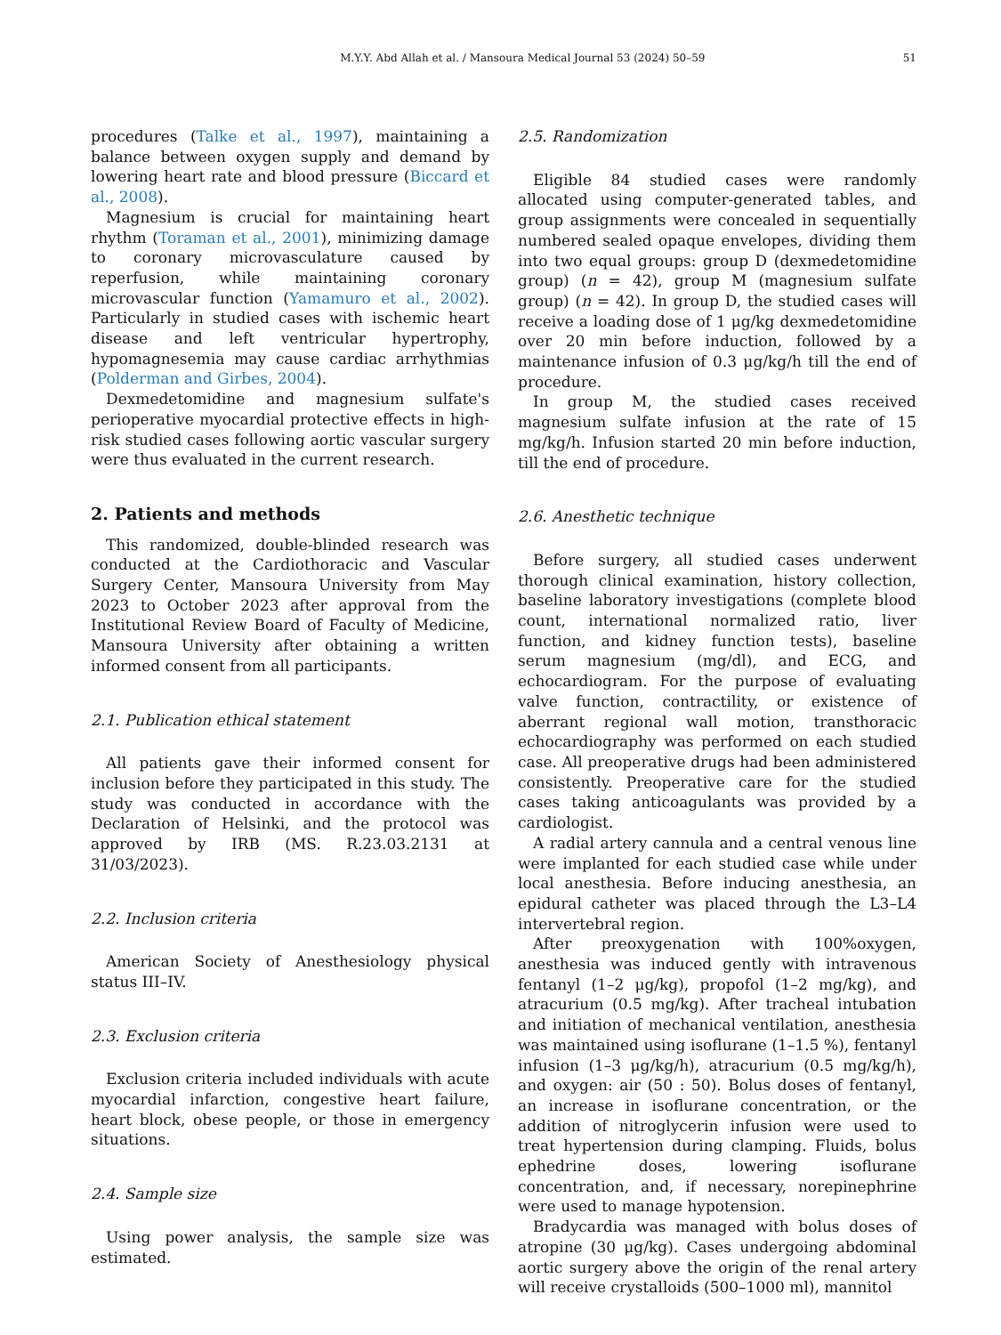M.Y.Y. Abd Allah et al. / Mansoura Medical Journal 53 (2024) 50–59 51
procedures (Talke et al., 1997), maintaining a balance between oxygen supply and demand by lowering heart rate and blood pressure (Biccard et al., 2008).
Magnesium is crucial for maintaining heart rhythm (Toraman et al., 2001), minimizing damage to coronary microvasculature caused by reperfusion, while maintaining coronary microvascular function (Yamamuro et al., 2002). Particularly in studied cases with ischemic heart disease and left ventricular hypertrophy, hypomagnesemia may cause cardiac arrhythmias (Polderman and Girbes, 2004).
Dexmedetomidine and magnesium sulfate's perioperative myocardial protective effects in high-risk studied cases following aortic vascular surgery were thus evaluated in the current research.
2. Patients and methods
This randomized, double-blinded research was conducted at the Cardiothoracic and Vascular Surgery Center, Mansoura University from May 2023 to October 2023 after approval from the Institutional Review Board of Faculty of Medicine, Mansoura University after obtaining a written informed consent from all participants.
2.1. Publication ethical statement
All patients gave their informed consent for inclusion before they participated in this study. The study was conducted in accordance with the Declaration of Helsinki, and the protocol was approved by IRB (MS. R.23.03.2131 at 31/03/2023).
2.2. Inclusion criteria
American Society of Anesthesiology physical status III–IV.
2.3. Exclusion criteria
Exclusion criteria included individuals with acute myocardial infarction, congestive heart failure, heart block, obese people, or those in emergency situations.
2.4. Sample size
Using power analysis, the sample size was estimated.
2.5. Randomization
Eligible 84 studied cases were randomly allocated using computer-generated tables, and group assignments were concealed in sequentially numbered sealed opaque envelopes, dividing them into two equal groups: group D (dexmedetomidine group) (n = 42), group M (magnesium sulfate group) (n = 42). In group D, the studied cases will receive a loading dose of 1 μg/kg dexmedetomidine over 20 min before induction, followed by a maintenance infusion of 0.3 μg/kg/h till the end of procedure.
In group M, the studied cases received magnesium sulfate infusion at the rate of 15 mg/kg/h. Infusion started 20 min before induction, till the end of procedure.
2.6. Anesthetic technique
Before surgery, all studied cases underwent thorough clinical examination, history collection, baseline laboratory investigations (complete blood count, international normalized ratio, liver function, and kidney function tests), baseline serum magnesium (mg/dl), and ECG, and echocardiogram. For the purpose of evaluating valve function, contractility, or existence of aberrant regional wall motion, transthoracic echocardiography was performed on each studied case. All preoperative drugs had been administered consistently. Preoperative care for the studied cases taking anticoagulants was provided by a cardiologist.
A radial artery cannula and a central venous line were implanted for each studied case while under local anesthesia. Before inducing anesthesia, an epidural catheter was placed through the L3–L4 intervertebral region.
After preoxygenation with 100%oxygen, anesthesia was induced gently with intravenous fentanyl (1–2 μg/kg), propofol (1–2 mg/kg), and atracurium (0.5 mg/kg). After tracheal intubation and initiation of mechanical ventilation, anesthesia was maintained using isoflurane (1–1.5 %), fentanyl infusion (1–3 μg/kg/h), atracurium (0.5 mg/kg/h), and oxygen: air (50 : 50). Bolus doses of fentanyl, an increase in isoflurane concentration, or the addition of nitroglycerin infusion were used to treat hypertension during clamping. Fluids, bolus ephedrine doses, lowering isoflurane concentration, and, if necessary, norepinephrine were used to manage hypotension.
Bradycardia was managed with bolus doses of atropine (30 μg/kg). Cases undergoing abdominal aortic surgery above the origin of the renal artery will receive crystalloids (500–1000 ml), mannitol